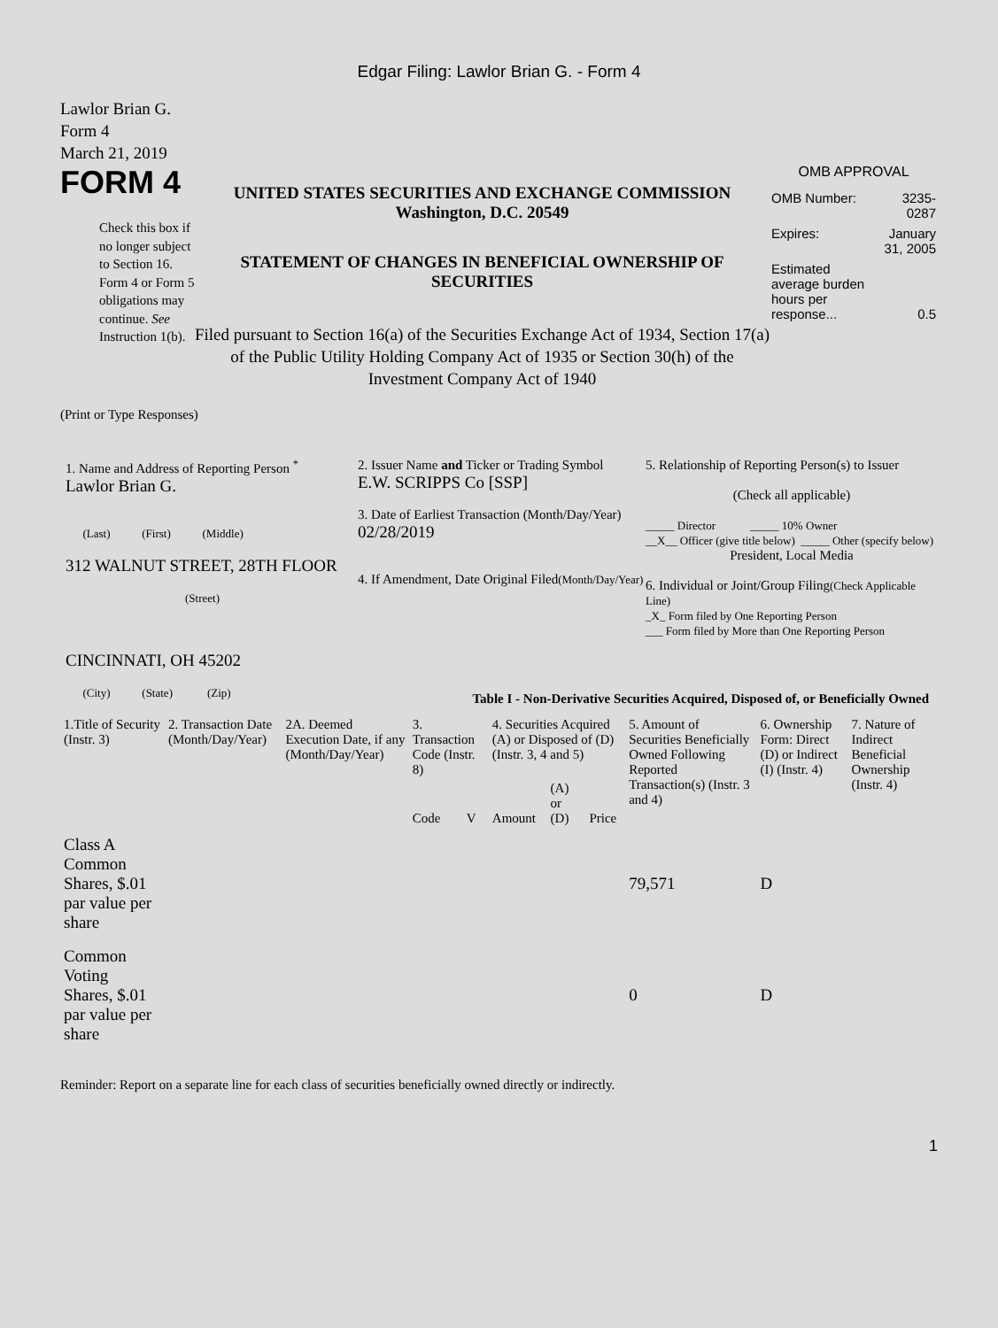Edgar Filing: Lawlor Brian G. - Form 4
Lawlor Brian G.
Form 4
March 21, 2019
FORM 4
Check this box if no longer subject to Section 16. Form 4 or Form 5 obligations may continue. See Instruction 1(b).
UNITED STATES SECURITIES AND EXCHANGE COMMISSION
Washington, D.C. 20549
STATEMENT OF CHANGES IN BENEFICIAL OWNERSHIP OF SECURITIES
Filed pursuant to Section 16(a) of the Securities Exchange Act of 1934, Section 17(a) of the Public Utility Holding Company Act of 1935 or Section 30(h) of the Investment Company Act of 1940
OMB APPROVAL
| OMB Number: | 3235-0287 |
| Expires: | January 31, 2005 |
| Estimated average burden hours per response... | 0.5 |
(Print or Type Responses)
1. Name and Address of Reporting Person <sup>*</sup>
Lawlor Brian G.
(Last) (First) (Middle)
312 WALNUT STREET, 28TH FLOOR
(Street)
CINCINNATI, OH 45202
(City) (State) (Zip)
2. Issuer Name and Ticker or Trading Symbol
E.W. SCRIPPS Co [SSP]
3. Date of Earliest Transaction (Month/Day/Year)
02/28/2019
4. If Amendment, Date Original Filed(Month/Day/Year)
5. Relationship of Reporting Person(s) to Issuer
(Check all applicable)
_____ Director _____ 10% Owner
__X__ Officer (give title below) _____ Other (specify below)
President, Local Media
6. Individual or Joint/Group Filing(Check Applicable Line)
_X_ Form filed by One Reporting Person
___ Form filed by More than One Reporting Person
Table I - Non-Derivative Securities Acquired, Disposed of, or Beneficially Owned
| 1.Title of Security (Instr. 3) | 2. Transaction Date (Month/Day/Year) | 2A. Deemed Execution Date, if any (Month/Day/Year) | 3. Transaction Code (Instr. 8) | | 4. Securities Acquired (A) or Disposed of (D) (Instr. 3, 4 and 5) | | | 5. Amount of Securities Beneficially Owned Following Reported Transaction(s) (Instr. 3 and 4) | 6. Ownership Form: Direct (D) or Indirect (I) (Instr. 4) | 7. Nature of Indirect Beneficial Ownership (Instr. 4) |
| --- | --- | --- | --- | --- | --- | --- | --- | --- | --- | --- |
| | | | Code | V | Amount | (A) or (D) | Price | | | |
| Class A Common Shares, $.01 par value per share | | | | | | | | 79,571 | D | |
| Common Voting Shares, $.01 par value per share | | | | | | | | 0 | D | |
Reminder: Report on a separate line for each class of securities beneficially owned directly or indirectly.
1